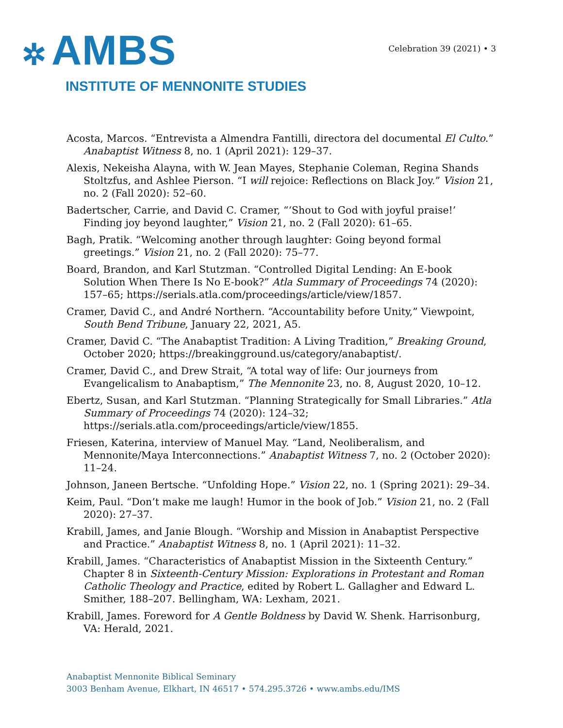✲ AMBS
INSTITUTE OF MENNONITE STUDIES
Celebration 39 (2021) • 3
Acosta, Marcos. “Entrevista a Almendra Fantilli, directora del documental El Culto.” Anabaptist Witness 8, no. 1 (April 2021): 129–37.
Alexis, Nekeisha Alayna, with W. Jean Mayes, Stephanie Coleman, Regina Shands Stoltzfus, and Ashlee Pierson. “I will rejoice: Reflections on Black Joy.” Vision 21, no. 2 (Fall 2020): 52–60.
Badertscher, Carrie, and David C. Cramer, “‘Shout to God with joyful praise!’ Finding joy beyond laughter,” Vision 21, no. 2 (Fall 2020): 61–65.
Bagh, Pratik. “Welcoming another through laughter: Going beyond formal greetings.” Vision 21, no. 2 (Fall 2020): 75–77.
Board, Brandon, and Karl Stutzman. “Controlled Digital Lending: An E-book Solution When There Is No E-book?” Atla Summary of Proceedings 74 (2020): 157–65; https://serials.atla.com/proceedings/article/view/1857.
Cramer, David C., and André Northern. “Accountability before Unity,” Viewpoint, South Bend Tribune, January 22, 2021, A5.
Cramer, David C. “The Anabaptist Tradition: A Living Tradition,” Breaking Ground, October 2020; https://breakingground.us/category/anabaptist/.
Cramer, David C., and Drew Strait, “A total way of life: Our journeys from Evangelicalism to Anabaptism,” The Mennonite 23, no. 8, August 2020, 10–12.
Ebertz, Susan, and Karl Stutzman. “Planning Strategically for Small Libraries.” Atla Summary of Proceedings 74 (2020): 124–32; https://serials.atla.com/proceedings/article/view/1855.
Friesen, Katerina, interview of Manuel May. “Land, Neoliberalism, and Mennonite/Maya Interconnections.” Anabaptist Witness 7, no. 2 (October 2020): 11–24.
Johnson, Janeen Bertsche. “Unfolding Hope.” Vision 22, no. 1 (Spring 2021): 29–34.
Keim, Paul. “Don’t make me laugh! Humor in the book of Job.” Vision 21, no. 2 (Fall 2020): 27–37.
Krabill, James, and Janie Blough. “Worship and Mission in Anabaptist Perspective and Practice.” Anabaptist Witness 8, no. 1 (April 2021): 11–32.
Krabill, James. “Characteristics of Anabaptist Mission in the Sixteenth Century.” Chapter 8 in Sixteenth-Century Mission: Explorations in Protestant and Roman Catholic Theology and Practice, edited by Robert L. Gallagher and Edward L. Smither, 188–207. Bellingham, WA: Lexham, 2021.
Krabill, James. Foreword for A Gentle Boldness by David W. Shenk. Harrisonburg, VA: Herald, 2021.
Anabaptist Mennonite Biblical Seminary
3003 Benham Avenue, Elkhart, IN 46517 • 574.295.3726 • www.ambs.edu/IMS